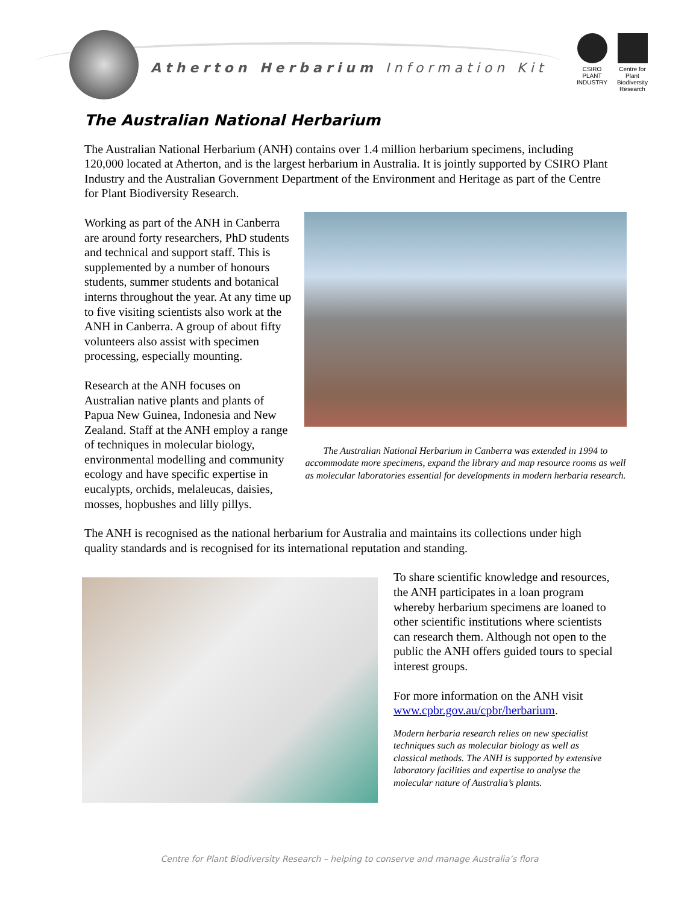Atherton Herbarium Information Kit
CSIRO
PLANT INDUSTRY
Centre for Plant Biodiversity Research
The Australian National Herbarium
The Australian National Herbarium (ANH) contains over 1.4 million herbarium specimens, including 120,000 located at Atherton, and is the largest herbarium in Australia. It is jointly supported by CSIRO Plant Industry and the Australian Government Department of the Environment and Heritage as part of the Centre for Plant Biodiversity Research.
The Australian National Herbarium in Canberra was extended in 1994 to accommodate more specimens, expand the library and map resource rooms as well as molecular laboratories essential for developments in modern herbaria research.
Working as part of the ANH in Canberra are around forty researchers, PhD students and technical and support staff. This is supplemented by a number of honours students, summer students and botanical interns throughout the year. At any time up to five visiting scientists also work at the ANH in Canberra. A group of about fifty volunteers also assist with specimen processing, especially mounting.
Research at the ANH focuses on Australian native plants and plants of Papua New Guinea, Indonesia and New Zealand. Staff at the ANH employ a range of techniques in molecular biology, environmental modelling and community ecology and have specific expertise in eucalypts, orchids, melaleucas, daisies, mosses, hopbushes and lilly pillys.
The ANH is recognised as the national herbarium for Australia and maintains its collections under high quality standards and is recognised for its international reputation and standing.
To share scientific knowledge and resources, the ANH participates in a loan program whereby herbarium specimens are loaned to other scientific institutions where scientists can research them. Although not open to the public the ANH offers guided tours to special interest groups.
For more information on the ANH visit www.cpbr.gov.au/cpbr/herbarium.
Modern herbaria research relies on new specialist techniques such as molecular biology as well as classical methods. The ANH is supported by extensive laboratory facilities and expertise to analyse the molecular nature of Australia’s plants.
Centre for Plant Biodiversity Research – helping to conserve and manage Australia’s flora